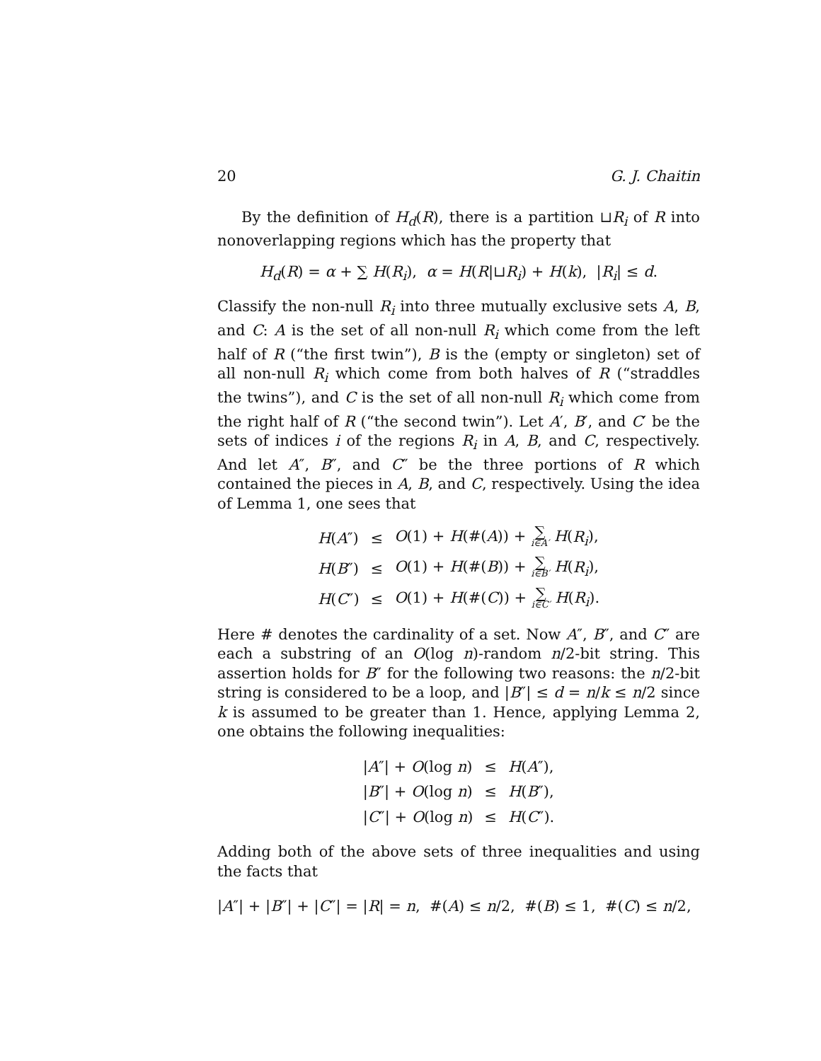20 G. J. Chaitin
By the definition of H<sub>d</sub>(R), there is a partition ⊔R<sub>i</sub> of R into nonoverlapping regions which has the property that
H<sub>d</sub>(R) = α + ∑ H(R<sub>i</sub>), α = H(R|⊔R<sub>i</sub>) + H(k), |R<sub>i</sub>| ≤ d.
Classify the non-null R<sub>i</sub> into three mutually exclusive sets A, B, and C: A is the set of all non-null R<sub>i</sub> which come from the left half of R (“the first twin”), B is the (empty or singleton) set of all non-null R<sub>i</sub> which come from both halves of R (“straddles the twins”), and C is the set of all non-null R<sub>i</sub> which come from the right half of R (“the second twin”). Let A′, B′, and C′ be the sets of indices i of the regions R<sub>i</sub> in A, B, and C, respectively. And let A″, B″, and C″ be the three portions of R which contained the pieces in A, B, and C, respectively. Using the idea of Lemma 1, one sees that
| H ( A ″) | ≤ | O (1) + H (#( A )) + ∑ i∈A′ H ( R<sub>i</sub> ), |
| H ( B ″) | ≤ | O (1) + H (#( B )) + ∑ i∈B′ H ( R<sub>i</sub> ), |
| H ( C ″) | ≤ | O (1) + H (#( C )) + ∑ i∈C′ H ( R<sub>i</sub> ). |
Here # denotes the cardinality of a set. Now A″, B″, and C″ are each a substring of an O(log n)-random n/2-bit string. This assertion holds for B″ for the following two reasons: the n/2-bit string is considered to be a loop, and |B″| ≤ d = n/k ≤ n/2 since k is assumed to be greater than 1. Hence, applying Lemma 2, one obtains the following inequalities:
| / A ″/ + O (log n ) | ≤ | H ( A ″), |
| / B ″/ + O (log n ) | ≤ | H ( B ″), |
| / C ″/ + O (log n ) | ≤ | H ( C ″). |
Adding both of the above sets of three inequalities and using the facts that
|A″| + |B″| + |C″| = |R| = n, #(A) ≤ n/2, #(B) ≤ 1, #(C) ≤ n/2,